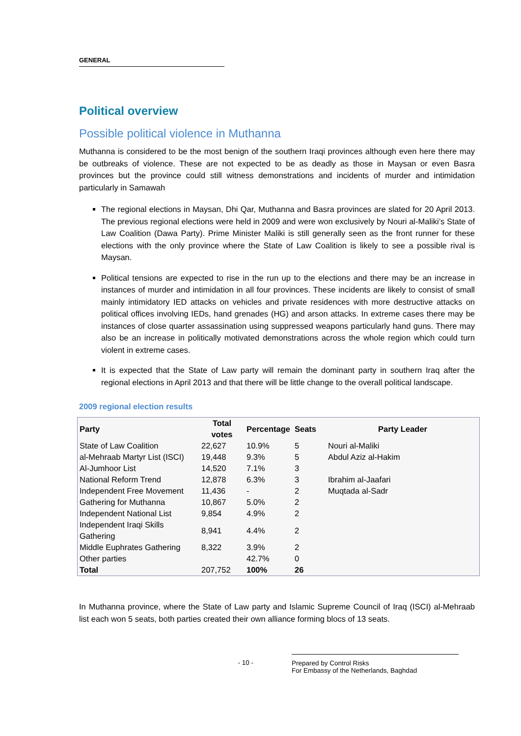GENERAL
Political overview
Possible political violence in Muthanna
Muthanna is considered to be the most benign of the southern Iraqi provinces although even here there may be outbreaks of violence. These are not expected to be as deadly as those in Maysan or even Basra provinces but the province could still witness demonstrations and incidents of murder and intimidation particularly in Samawah
The regional elections in Maysan, Dhi Qar, Muthanna and Basra provinces are slated for 20 April 2013. The previous regional elections were held in 2009 and were won exclusively by Nouri al-Maliki’s State of Law Coalition (Dawa Party). Prime Minister Maliki is still generally seen as the front runner for these elections with the only province where the State of Law Coalition is likely to see a possible rival is Maysan.
Political tensions are expected to rise in the run up to the elections and there may be an increase in instances of murder and intimidation in all four provinces. These incidents are likely to consist of small mainly intimidatory IED attacks on vehicles and private residences with more destructive attacks on political offices involving IEDs, hand grenades (HG) and arson attacks. In extreme cases there may be instances of close quarter assassination using suppressed weapons particularly hand guns. There may also be an increase in politically motivated demonstrations across the whole region which could turn violent in extreme cases.
It is expected that the State of Law party will remain the dominant party in southern Iraq after the regional elections in April 2013 and that there will be little change to the overall political landscape.
2009 regional election results
| Party | Total votes | Percentage | Seats | Party Leader |
| --- | --- | --- | --- | --- |
| State of Law Coalition | 22,627 | 10.9% | 5 | Nouri al-Maliki |
| al-Mehraab Martyr List (ISCI) | 19,448 | 9.3% | 5 | Abdul Aziz al-Hakim |
| Al-Jumhoor List | 14,520 | 7.1% | 3 | |
| National Reform Trend | 12,878 | 6.3% | 3 | Ibrahim al-Jaafari |
| Independent Free Movement | 11,436 | - | 2 | Muqtada al-Sadr |
| Gathering for Muthanna | 10,867 | 5.0% | 2 | |
| Independent National List | 9,854 | 4.9% | 2 | |
| Independent Iraqi Skills Gathering | 8,941 | 4.4% | 2 | |
| Middle Euphrates Gathering | 8,322 | 3.9% | 2 | |
| Other parties | | 42.7% | 0 | |
| Total | 207,752 | 100% | 26 | |
In Muthanna province, where the State of Law party and Islamic Supreme Council of Iraq (ISCI) al-Mehraab list each won 5 seats, both parties created their own alliance forming blocs of 13 seats.
- 10 - Prepared by Control Risks
For Embassy of the Netherlands, Baghdad